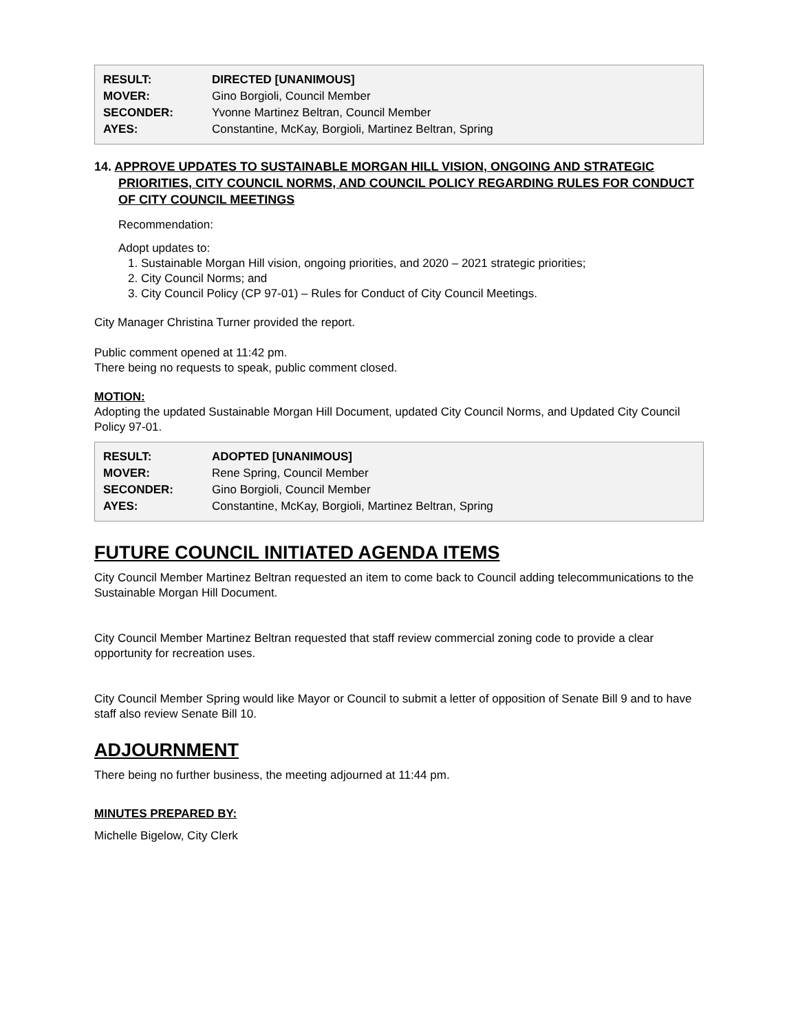| RESULT: | DIRECTED [UNANIMOUS] |
| MOVER: | Gino Borgioli, Council Member |
| SECONDER: | Yvonne Martinez Beltran, Council Member |
| AYES: | Constantine, McKay, Borgioli, Martinez Beltran, Spring |
14. APPROVE UPDATES TO SUSTAINABLE MORGAN HILL VISION, ONGOING AND STRATEGIC PRIORITIES, CITY COUNCIL NORMS, AND COUNCIL POLICY REGARDING RULES FOR CONDUCT OF CITY COUNCIL MEETINGS
Recommendation:
Adopt updates to:
1. Sustainable Morgan Hill vision, ongoing priorities, and 2020 – 2021 strategic priorities;
2. City Council Norms; and
3. City Council Policy (CP 97-01) – Rules for Conduct of City Council Meetings.
City Manager Christina Turner provided the report.
Public comment opened at 11:42 pm.
There being no requests to speak, public comment closed.
MOTION:
Adopting the updated Sustainable Morgan Hill Document, updated City Council Norms, and Updated City Council Policy 97-01.
| RESULT: | ADOPTED [UNANIMOUS] |
| MOVER: | Rene Spring, Council Member |
| SECONDER: | Gino Borgioli, Council Member |
| AYES: | Constantine, McKay, Borgioli, Martinez Beltran, Spring |
FUTURE COUNCIL INITIATED AGENDA ITEMS
City Council Member Martinez Beltran requested an item to come back to Council adding telecommunications to the Sustainable Morgan Hill Document.
City Council Member Martinez Beltran requested that staff review commercial zoning code to provide a clear opportunity for recreation uses.
City Council Member Spring would like Mayor or Council to submit a letter of opposition of Senate Bill 9 and to have staff also review Senate Bill 10.
ADJOURNMENT
There being no further business, the meeting adjourned at 11:44 pm.
MINUTES PREPARED BY:
Michelle Bigelow, City Clerk